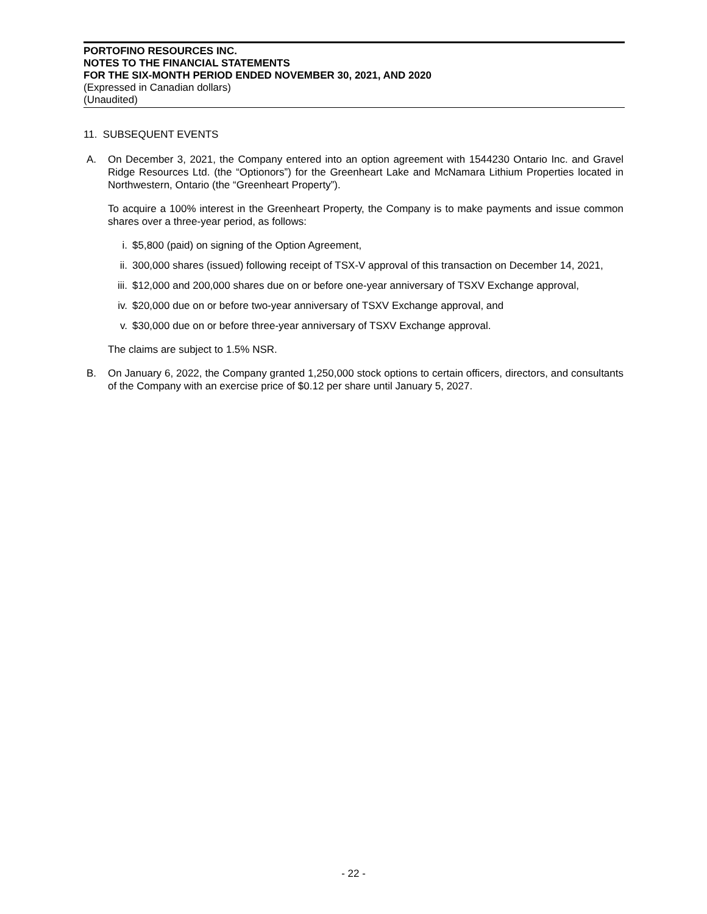PORTOFINO RESOURCES INC.
NOTES TO THE FINANCIAL STATEMENTS
FOR THE SIX-MONTH PERIOD ENDED NOVEMBER 30, 2021, AND 2020
(Expressed in Canadian dollars)
(Unaudited)
11. SUBSEQUENT EVENTS
A. On December 3, 2021, the Company entered into an option agreement with 1544230 Ontario Inc. and Gravel Ridge Resources Ltd. (the “Optionors”) for the Greenheart Lake and McNamara Lithium Properties located in Northwestern, Ontario (the “Greenheart Property”).
To acquire a 100% interest in the Greenheart Property, the Company is to make payments and issue common shares over a three-year period, as follows:
i. $5,800 (paid) on signing of the Option Agreement,
ii. 300,000 shares (issued) following receipt of TSX-V approval of this transaction on December 14, 2021,
iii.
$12,000 and 200,000 shares due on or before one-year anniversary of TSXV Exchange approval,
iv. $20,000 due on or before two-year anniversary of TSXV Exchange approval, and
v. $30,000 due on or before three-year anniversary of TSXV Exchange approval.
The claims are subject to 1.5% NSR.
B. On January 6, 2022, the Company granted 1,250,000 stock options to certain officers, directors, and consultants of the Company with an exercise price of $0.12 per share until January 5, 2027.
- 22 -